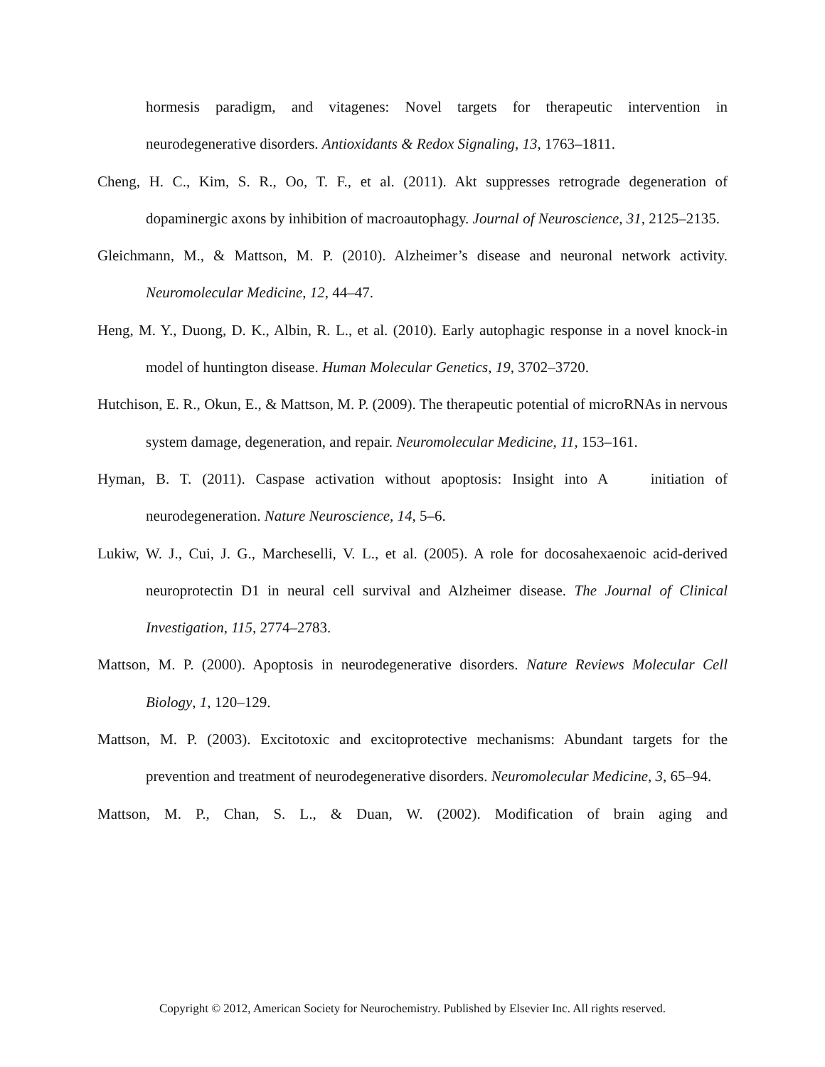hormesis paradigm, and vitagenes: Novel targets for therapeutic intervention in neurodegenerative disorders. Antioxidants & Redox Signaling, 13, 1763–1811.
Cheng, H. C., Kim, S. R., Oo, T. F., et al. (2011). Akt suppresses retrograde degeneration of dopaminergic axons by inhibition of macroautophagy. Journal of Neuroscience, 31, 2125–2135.
Gleichmann, M., & Mattson, M. P. (2010). Alzheimer’s disease and neuronal network activity. Neuromolecular Medicine, 12, 44–47.
Heng, M. Y., Duong, D. K., Albin, R. L., et al. (2010). Early autophagic response in a novel knock-in model of huntington disease. Human Molecular Genetics, 19, 3702–3720.
Hutchison, E. R., Okun, E., & Mattson, M. P. (2009). The therapeutic potential of microRNAs in nervous system damage, degeneration, and repair. Neuromolecular Medicine, 11, 153–161.
Hyman, B. T. (2011). Caspase activation without apoptosis: Insight into A initiation of neurodegeneration. Nature Neuroscience, 14, 5–6.
Lukiw, W. J., Cui, J. G., Marcheselli, V. L., et al. (2005). A role for docosahexaenoic acid-derived neuroprotectin D1 in neural cell survival and Alzheimer disease. The Journal of Clinical Investigation, 115, 2774–2783.
Mattson, M. P. (2000). Apoptosis in neurodegenerative disorders. Nature Reviews Molecular Cell Biology, 1, 120–129.
Mattson, M. P. (2003). Excitotoxic and excitoprotective mechanisms: Abundant targets for the prevention and treatment of neurodegenerative disorders. Neuromolecular Medicine, 3, 65–94.
Mattson, M. P., Chan, S. L., & Duan, W. (2002). Modification of brain aging and
Copyright © 2012, American Society for Neurochemistry. Published by Elsevier Inc. All rights reserved.